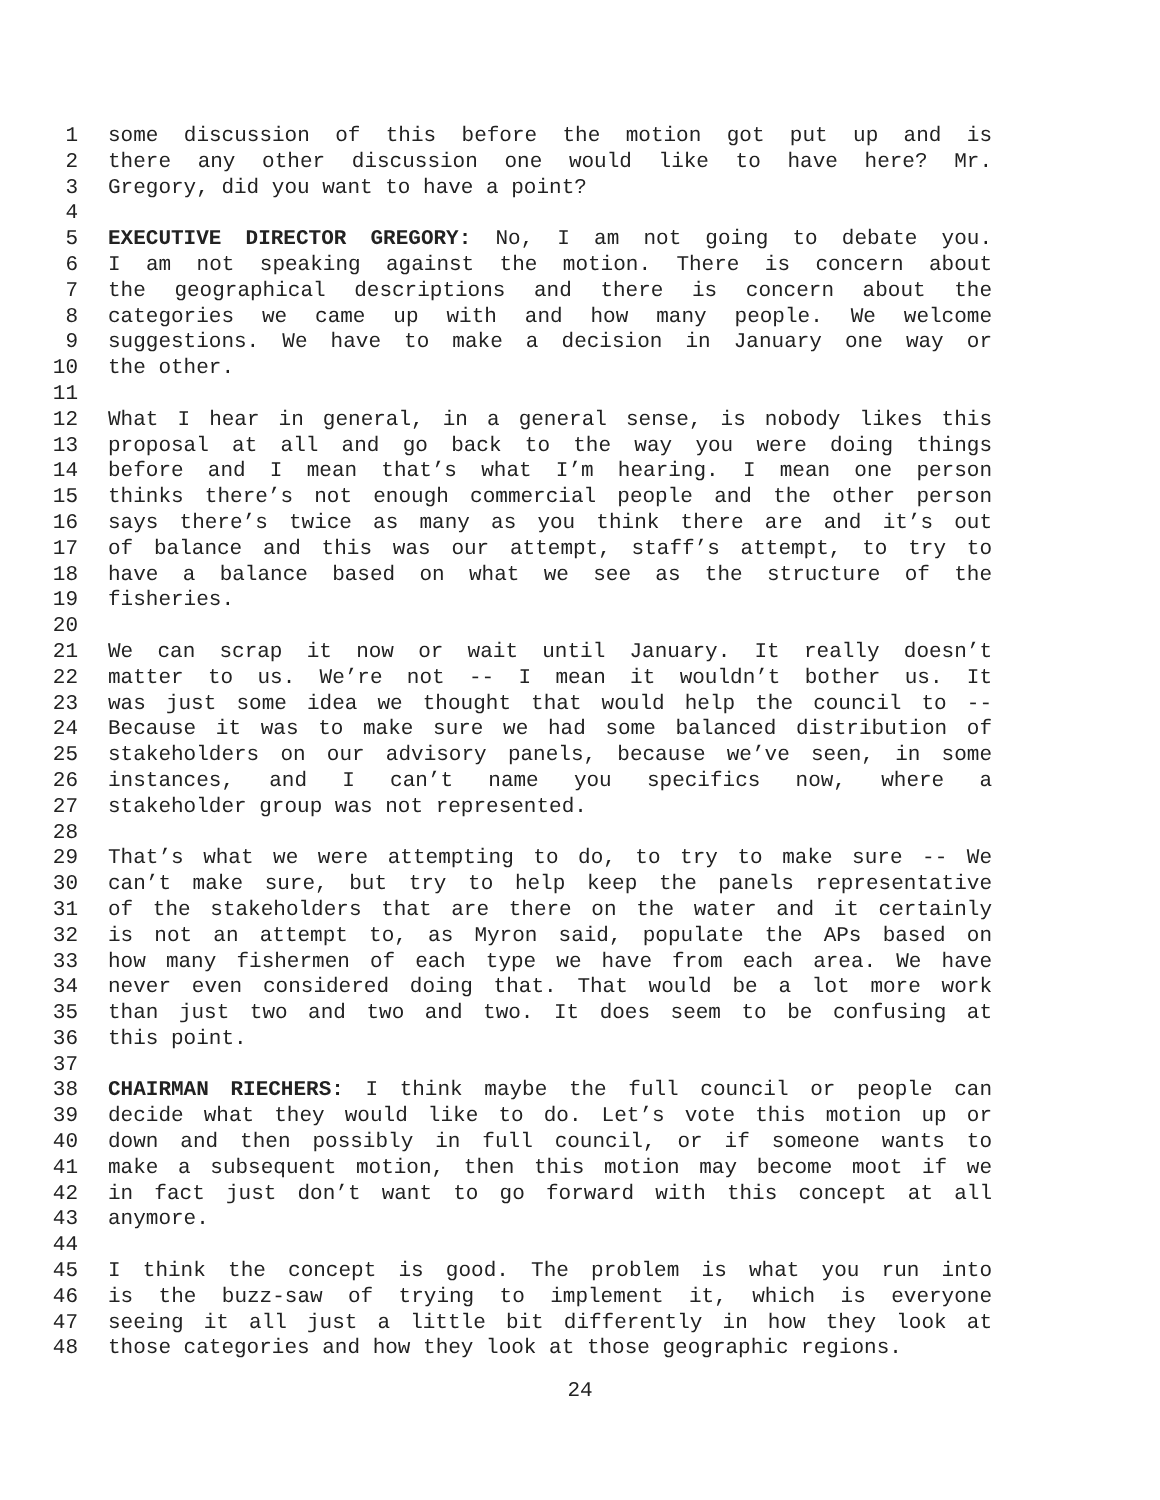1 some discussion of this before the motion got put up and is
2 there any other discussion one would like to have here? Mr.
3 Gregory, did you want to have a point?
4
5 EXECUTIVE DIRECTOR GREGORY: No, I am not going to debate you.
6 I am not speaking against the motion. There is concern about
7 the geographical descriptions and there is concern about the
8 categories we came up with and how many people. We welcome
9 suggestions. We have to make a decision in January one way or
10 the other.
11
12 What I hear in general, in a general sense, is nobody likes this
13 proposal at all and go back to the way you were doing things
14 before and I mean that’s what I’m hearing. I mean one person
15 thinks there’s not enough commercial people and the other person
16 says there’s twice as many as you think there are and it’s out
17 of balance and this was our attempt, staff’s attempt, to try to
18 have a balance based on what we see as the structure of the
19 fisheries.
20
21 We can scrap it now or wait until January. It really doesn’t
22 matter to us. We’re not -- I mean it wouldn’t bother us. It
23 was just some idea we thought that would help the council to --
24 Because it was to make sure we had some balanced distribution of
25 stakeholders on our advisory panels, because we’ve seen, in some
26 instances, and I can’t name you specifics now, where a
27 stakeholder group was not represented.
28
29 That’s what we were attempting to do, to try to make sure -- We
30 can’t make sure, but try to help keep the panels representative
31 of the stakeholders that are there on the water and it certainly
32 is not an attempt to, as Myron said, populate the APs based on
33 how many fishermen of each type we have from each area. We have
34 never even considered doing that. That would be a lot more work
35 than just two and two and two. It does seem to be confusing at
36 this point.
37
38 CHAIRMAN RIECHERS: I think maybe the full council or people can
39 decide what they would like to do. Let’s vote this motion up or
40 down and then possibly in full council, or if someone wants to
41 make a subsequent motion, then this motion may become moot if we
42 in fact just don’t want to go forward with this concept at all
43 anymore.
44
45 I think the concept is good. The problem is what you run into
46 is the buzz-saw of trying to implement it, which is everyone
47 seeing it all just a little bit differently in how they look at
48 those categories and how they look at those geographic regions.
24